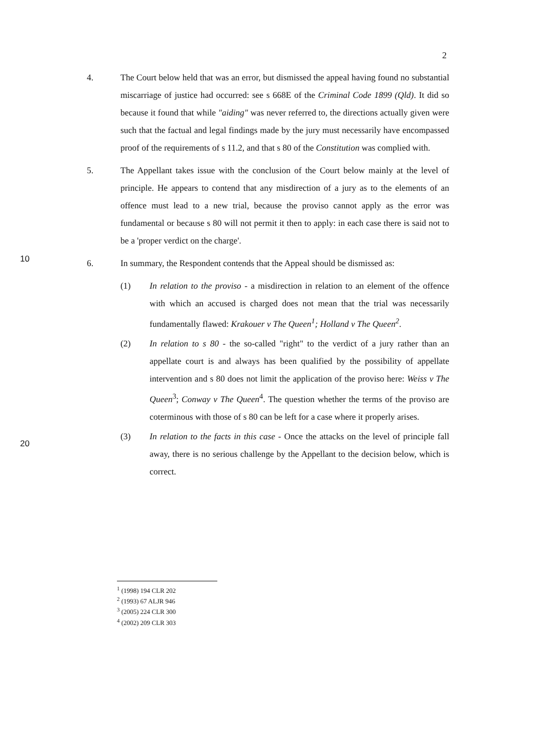2
4. The Court below held that was an error, but dismissed the appeal having found no substantial miscarriage of justice had occurred: see s 668E of the Criminal Code 1899 (Qld). It did so because it found that while "aiding" was never referred to, the directions actually given were such that the factual and legal findings made by the jury must necessarily have encompassed proof of the requirements of s 11.2, and that s 80 of the Constitution was complied with.
5. The Appellant takes issue with the conclusion of the Court below mainly at the level of principle. He appears to contend that any misdirection of a jury as to the elements of an offence must lead to a new trial, because the proviso
10
cannot apply as the error was fundamental or because s 80 will not permit it then to apply: in each case there is said not to be a 'proper verdict on the charge'.
6. In summary, the Respondent contends that the Appeal should be dismissed as:
(1) In relation to the proviso - a misdirection in relation to an element of the offence with which an accused is charged does not mean that the trial was necessarily fundamentally flawed: Krakouer v The Queen<sup>1</sup>; Holland v The Queen<sup>2</sup>.
(2) In relation to s 80 - the so-called "right" to the verdict of a jury rather than an appellate court is and always has been qualified by the
20
possibility of appellate intervention and s 80 does not limit the application of the proviso here: Weiss v The Queen<sup>3</sup>; Conway v The Queen<sup>4</sup>. The question whether the terms of the proviso are coterminous with those of s 80 can be left for a case where it properly arises.
(3) In relation to the facts in this case - Once the attacks on the level of principle fall away, there is no serious challenge by the Appellant to the decision below, which is correct.
<sup>1</sup> (1998) 194 CLR 202
<sup>2</sup> (1993) 67 ALJR 946
<sup>3</sup> (2005) 224 CLR 300
<sup>4</sup> (2002) 209 CLR 303